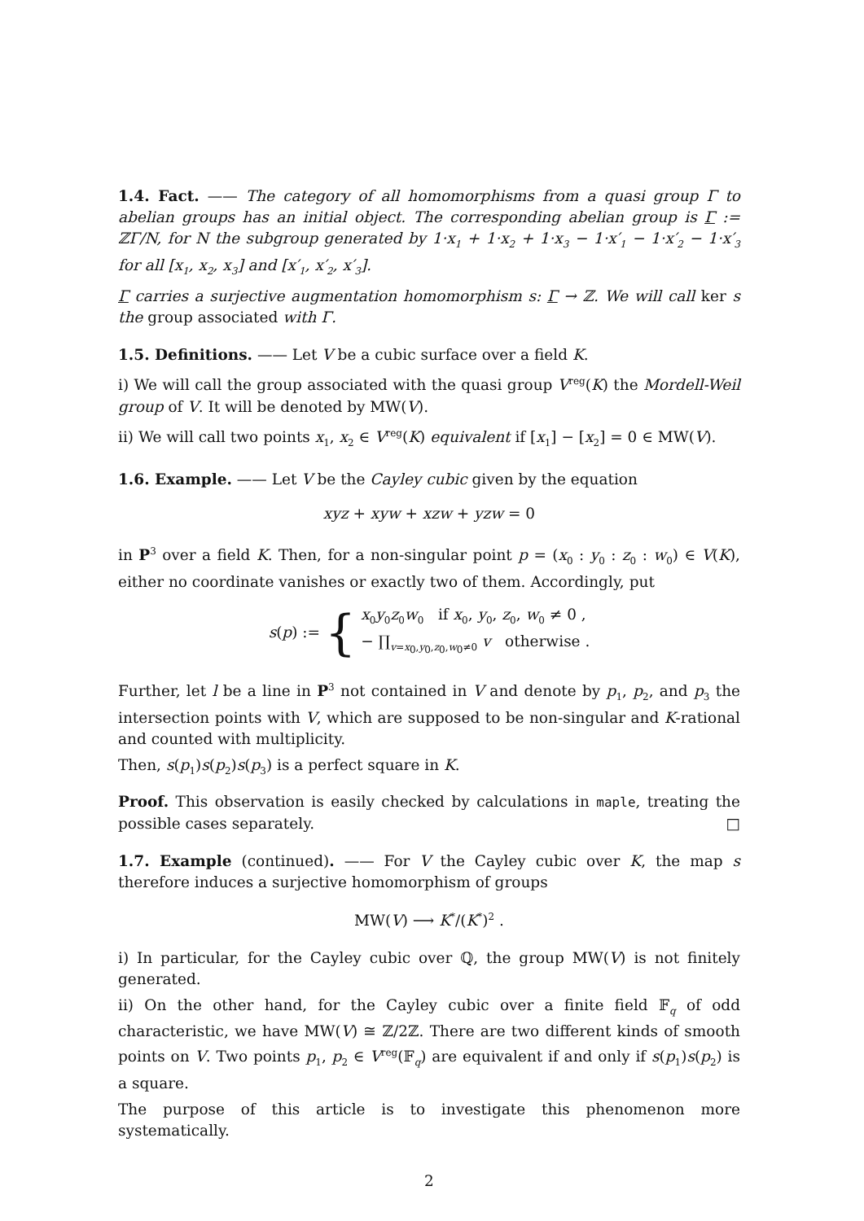1.4. Fact. —— The category of all homomorphisms from a quasi group Γ to abelian groups has an initial object. The corresponding abelian group is Γ := ℤΓ/N, for N the subgroup generated by 1·x<sub>1</sub> + 1·x<sub>2</sub> + 1·x<sub>3</sub> − 1·x′<sub>1</sub> − 1·x′<sub>2</sub> − 1·x′<sub>3</sub> for all [x<sub>1</sub>, x<sub>2</sub>, x<sub>3</sub>] and [x′<sub>1</sub>, x′<sub>2</sub>, x′<sub>3</sub>].
Γ carries a surjective augmentation homomorphism s: Γ → ℤ. We will call ker s the group associated with Γ.
1.5. Definitions. —— Let V be a cubic surface over a field K.
i) We will call the group associated with the quasi group V<sup>reg</sup>(K) the Mordell-Weil group of V. It will be denoted by MW(V).
ii) We will call two points x<sub>1</sub>, x<sub>2</sub> ∈ V<sup>reg</sup>(K) equivalent if [x<sub>1</sub>] − [x<sub>2</sub>] = 0 ∈ MW(V).
1.6. Example. —— Let V be the Cayley cubic given by the equation
xyz + xyw + xzw + yzw = 0
in P<sup>3</sup> over a field K. Then, for a non-singular point p = (x<sub>0</sub> : y<sub>0</sub> : z<sub>0</sub> : w<sub>0</sub>) ∈ V(K), either no coordinate vanishes or exactly two of them. Accordingly, put
s(p) := { x<sub>0</sub>y<sub>0</sub>z<sub>0</sub>w<sub>0</sub> if x<sub>0</sub>, y<sub>0</sub>, z<sub>0</sub>, w<sub>0</sub> ≠ 0 ,
− ∏<sub>v=x<sub>0</sub>,y<sub>0</sub>,z<sub>0</sub>,w<sub>0</sub>≠0</sub> v otherwise .
Further, let l be a line in P<sup>3</sup> not contained in V and denote by p<sub>1</sub>, p<sub>2</sub>, and p<sub>3</sub> the intersection points with V, which are supposed to be non-singular and K-rational and counted with multiplicity.
Then, s(p<sub>1</sub>)s(p<sub>2</sub>)s(p<sub>3</sub>) is a perfect square in K.
Proof. This observation is easily checked by calculations in maple, treating the possible cases separately. □
1.7. Example (continued). —— For V the Cayley cubic over K, the map s therefore induces a surjective homomorphism of groups
MW(V) ⟶ K<sup>*</sup>/(K<sup>*</sup>)<sup>2</sup> .
i) In particular, for the Cayley cubic over ℚ, the group MW(V) is not finitely generated.
ii) On the other hand, for the Cayley cubic over a finite field 𝔽<sub>q</sub> of odd characteristic, we have MW(V) ≅ ℤ/2ℤ. There are two different kinds of smooth points on V. Two points p<sub>1</sub>, p<sub>2</sub> ∈ V<sup>reg</sup>(𝔽<sub>q</sub>) are equivalent if and only if s(p<sub>1</sub>)s(p<sub>2</sub>) is a square.
The purpose of this article is to investigate this phenomenon more systematically.
2